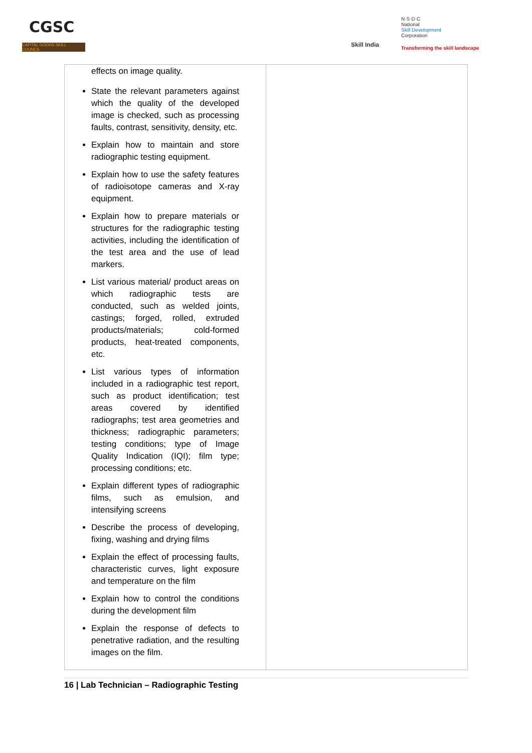CGSC
CAPITAL GOODS SKILL COUNCIL
Skill India
N·S·D·C
National
Skill Development
Corporation
Transforming the skill landscape
| effects on image quality. State the relevant parameters against which the quality of the developed image is checked, such as processing faults, contrast, sensitivity, density, etc. Explain how to maintain and store radiographic testing equipment. Explain how to use the safety features of radioisotope cameras and X-ray equipment. Explain how to prepare materials or structures for the radiographic testing activities, including the identification of the test area and the use of lead markers. List various material/ product areas on which radiographic tests are conducted, such as welded joints, castings; forged, rolled, extruded products/materials; cold-formed products, heat-treated components, etc. List various types of information included in a radiographic test report, such as product identification; test areas covered by identified radiographs; test area geometries and thickness; radiographic parameters; testing conditions; type of Image Quality Indication (IQI); film type; processing conditions; etc. Explain different types of radiographic films, such as emulsion, and intensifying screens Describe the process of developing, fixing, washing and drying films Explain the effect of processing faults, characteristic curves, light exposure and temperature on the film Explain how to control the conditions during the development film Explain the response of defects to penetrative radiation, and the resulting images on the film. | |
16 | Lab Technician – Radiographic Testing